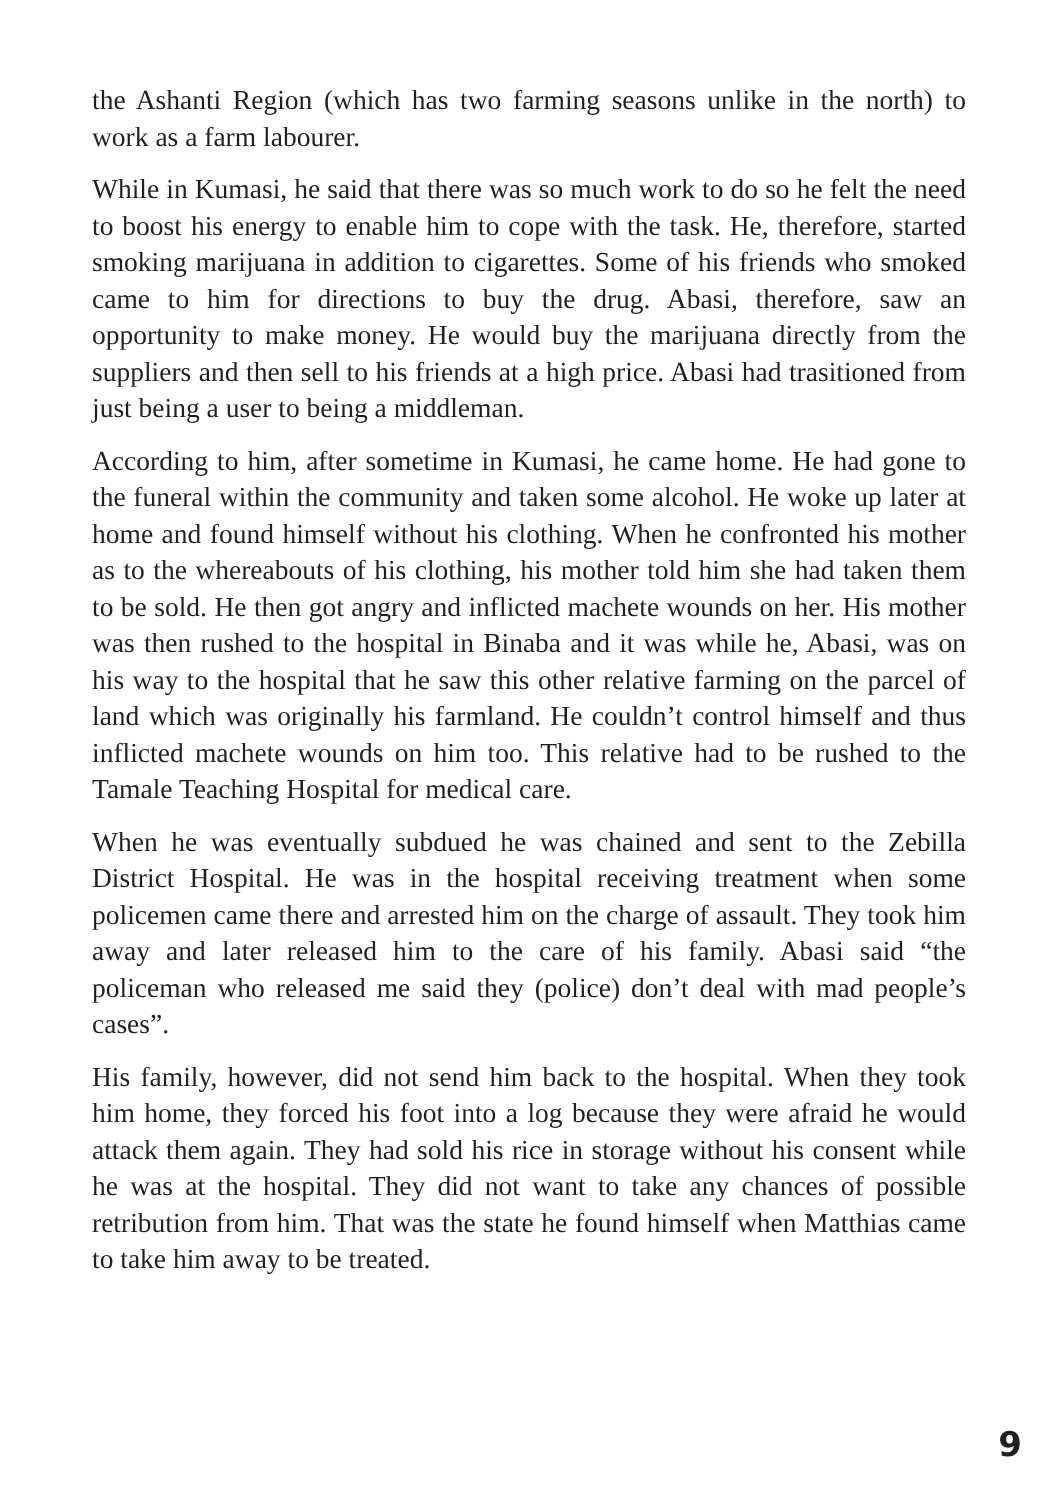the Ashanti Region (which has two farming seasons unlike in the north) to work as a farm labourer.
While in Kumasi, he said that there was so much work to do so he felt the need to boost his energy to enable him to cope with the task. He, therefore, started smoking marijuana in addition to cigarettes. Some of his friends who smoked came to him for directions to buy the drug. Abasi, therefore, saw an opportunity to make money. He would buy the marijuana directly from the suppliers and then sell to his friends at a high price. Abasi had trasitioned from just being a user to being a middleman.
According to him, after sometime in Kumasi, he came home. He had gone to the funeral within the community and taken some alcohol. He woke up later at home and found himself without his clothing. When he confronted his mother as to the whereabouts of his clothing, his mother told him she had taken them to be sold. He then got angry and inflicted machete wounds on her. His mother was then rushed to the hospital in Binaba and it was while he, Abasi, was on his way to the hospital that he saw this other relative farming on the parcel of land which was originally his farmland. He couldn’t control himself and thus inflicted machete wounds on him too. This relative had to be rushed to the Tamale Teaching Hospital for medical care.
When he was eventually subdued he was chained and sent to the Zebilla District Hospital. He was in the hospital receiving treatment when some policemen came there and arrested him on the charge of assault. They took him away and later released him to the care of his family. Abasi said “the policeman who released me said they (police) don’t deal with mad people’s cases”.
His family, however, did not send him back to the hospital. When they took him home, they forced his foot into a log because they were afraid he would attack them again. They had sold his rice in storage without his consent while he was at the hospital. They did not want to take any chances of possible retribution from him. That was the state he found himself when Matthias came to take him away to be treated.
9